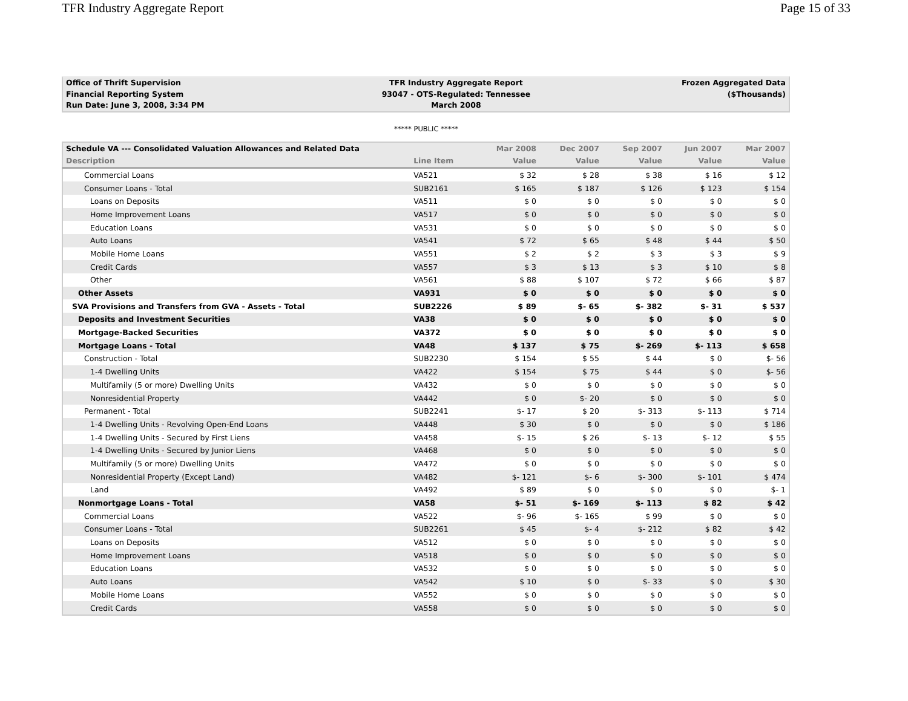TFR Industry Aggregate Report Page 15 of 33
| Office of Thrift Supervision | TFR Industry Aggregate Report | Frozen Aggregated Data |
| Financial Reporting System | 93047 - OTS-Regulated: Tennessee | ($Thousands) |
| Run Date: June 3, 2008, 3:34 PM | March 2008 | |
***** PUBLIC *****
| Schedule VA --- Consolidated Valuation Allowances and Related Data | | Mar 2008 | Dec 2007 | Sep 2007 | Jun 2007 | Mar 2007 |
| --- | --- | --- | --- | --- | --- | --- |
| Description | Line Item | Value | Value | Value | Value | Value |
| Commercial Loans | VA521 | $ 32 | $ 28 | $ 38 | $ 16 | $ 12 |
| Consumer Loans - Total | SUB2161 | $ 165 | $ 187 | $ 126 | $ 123 | $ 154 |
| Loans on Deposits | VA511 | $ 0 | $ 0 | $ 0 | $ 0 | $ 0 |
| Home Improvement Loans | VA517 | $ 0 | $ 0 | $ 0 | $ 0 | $ 0 |
| Education Loans | VA531 | $ 0 | $ 0 | $ 0 | $ 0 | $ 0 |
| Auto Loans | VA541 | $ 72 | $ 65 | $ 48 | $ 44 | $ 50 |
| Mobile Home Loans | VA551 | $ 2 | $ 2 | $ 3 | $ 3 | $ 9 |
| Credit Cards | VA557 | $ 3 | $ 13 | $ 3 | $ 10 | $ 8 |
| Other | VA561 | $ 88 | $ 107 | $ 72 | $ 66 | $ 87 |
| Other Assets | VA931 | $ 0 | $ 0 | $ 0 | $ 0 | $ 0 |
| SVA Provisions and Transfers from GVA - Assets - Total | SUB2226 | $ 89 | $- 65 | $- 382 | $- 31 | $ 537 |
| Deposits and Investment Securities | VA38 | $ 0 | $ 0 | $ 0 | $ 0 | $ 0 |
| Mortgage-Backed Securities | VA372 | $ 0 | $ 0 | $ 0 | $ 0 | $ 0 |
| Mortgage Loans - Total | VA48 | $ 137 | $ 75 | $- 269 | $- 113 | $ 658 |
| Construction - Total | SUB2230 | $ 154 | $ 55 | $ 44 | $ 0 | $- 56 |
| 1-4 Dwelling Units | VA422 | $ 154 | $ 75 | $ 44 | $ 0 | $- 56 |
| Multifamily (5 or more) Dwelling Units | VA432 | $ 0 | $ 0 | $ 0 | $ 0 | $ 0 |
| Nonresidential Property | VA442 | $ 0 | $- 20 | $ 0 | $ 0 | $ 0 |
| Permanent - Total | SUB2241 | $- 17 | $ 20 | $- 313 | $- 113 | $ 714 |
| 1-4 Dwelling Units - Revolving Open-End Loans | VA448 | $ 30 | $ 0 | $ 0 | $ 0 | $ 186 |
| 1-4 Dwelling Units - Secured by First Liens | VA458 | $- 15 | $ 26 | $- 13 | $- 12 | $ 55 |
| 1-4 Dwelling Units - Secured by Junior Liens | VA468 | $ 0 | $ 0 | $ 0 | $ 0 | $ 0 |
| Multifamily (5 or more) Dwelling Units | VA472 | $ 0 | $ 0 | $ 0 | $ 0 | $ 0 |
| Nonresidential Property (Except Land) | VA482 | $- 121 | $- 6 | $- 300 | $- 101 | $ 474 |
| Land | VA492 | $ 89 | $ 0 | $ 0 | $ 0 | $- 1 |
| Nonmortgage Loans - Total | VA58 | $- 51 | $- 169 | $- 113 | $ 82 | $ 42 |
| Commercial Loans | VA522 | $- 96 | $- 165 | $ 99 | $ 0 | $ 0 |
| Consumer Loans - Total | SUB2261 | $ 45 | $- 4 | $- 212 | $ 82 | $ 42 |
| Loans on Deposits | VA512 | $ 0 | $ 0 | $ 0 | $ 0 | $ 0 |
| Home Improvement Loans | VA518 | $ 0 | $ 0 | $ 0 | $ 0 | $ 0 |
| Education Loans | VA532 | $ 0 | $ 0 | $ 0 | $ 0 | $ 0 |
| Auto Loans | VA542 | $ 10 | $ 0 | $- 33 | $ 0 | $ 30 |
| Mobile Home Loans | VA552 | $ 0 | $ 0 | $ 0 | $ 0 | $ 0 |
| Credit Cards | VA558 | $ 0 | $ 0 | $ 0 | $ 0 | $ 0 |